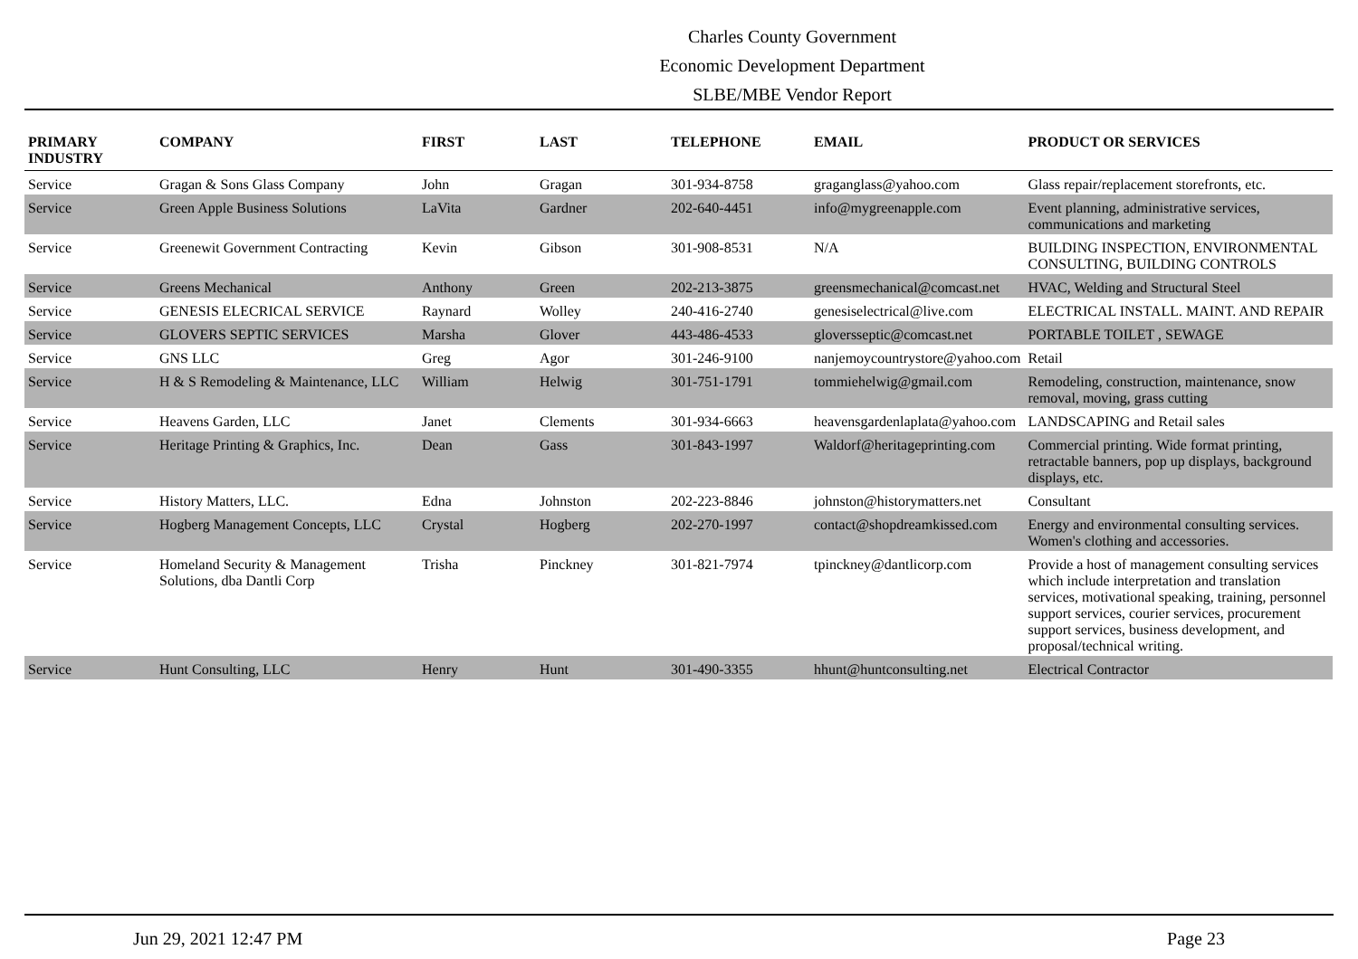Charles County Government
Economic Development Department
SLBE/MBE Vendor Report
| PRIMARY INDUSTRY | COMPANY | FIRST | LAST | TELEPHONE | EMAIL | PRODUCT OR SERVICES |
| --- | --- | --- | --- | --- | --- | --- |
| Service | Gragan & Sons Glass Company | John | Gragan | 301-934-8758 | graganglass@yahoo.com | Glass repair/replacement storefronts, etc. |
| Service | Green Apple Business Solutions | LaVita | Gardner | 202-640-4451 | info@mygreenapple.com | Event planning, administrative services, communications and marketing |
| Service | Greenewit Government Contracting | Kevin | Gibson | 301-908-8531 | N/A | BUILDING INSPECTION, ENVIRONMENTAL CONSULTING, BUILDING CONTROLS |
| Service | Greens Mechanical | Anthony | Green | 202-213-3875 | greensmechanical@comcast.net | HVAC, Welding and Structural Steel |
| Service | GENESIS ELECRICAL SERVICE | Raynard | Wolley | 240-416-2740 | genesiselectrical@live.com | ELECTRICAL INSTALL. MAINT. AND REPAIR |
| Service | GLOVERS SEPTIC SERVICES | Marsha | Glover | 443-486-4533 | gloversseptic@comcast.net | PORTABLE TOILET , SEWAGE |
| Service | GNS LLC | Greg | Agor | 301-246-9100 | nanjemoycountrystore@yahoo.com | Retail |
| Service | H & S Remodeling & Maintenance, LLC | William | Helwig | 301-751-1791 | tommiehelwig@gmail.com | Remodeling, construction, maintenance, snow removal, moving, grass cutting |
| Service | Heavens Garden, LLC | Janet | Clements | 301-934-6663 | heavensgardenlaplata@yahoo.com | LANDSCAPING and Retail sales |
| Service | Heritage Printing & Graphics, Inc. | Dean | Gass | 301-843-1997 | Waldorf@heritageprinting.com | Commercial printing. Wide format printing, retractable banners, pop up displays, background displays, etc. |
| Service | History Matters, LLC. | Edna | Johnston | 202-223-8846 | johnston@historymatters.net | Consultant |
| Service | Hogberg Management Concepts, LLC | Crystal | Hogberg | 202-270-1997 | contact@shopdreamkissed.com | Energy and environmental consulting services. Women's clothing and accessories. |
| Service | Homeland Security & Management Solutions, dba Dantli Corp | Trisha | Pinckney | 301-821-7974 | tpinckney@dantlicorp.com | Provide a host of management consulting services which include interpretation and translation services, motivational speaking, training, personnel support services, courier services, procurement support services, business development, and proposal/technical writing. |
| Service | Hunt Consulting, LLC | Henry | Hunt | 301-490-3355 | hhunt@huntconsulting.net | Electrical Contractor |
Jun 29, 2021 12:47 PM Page 23